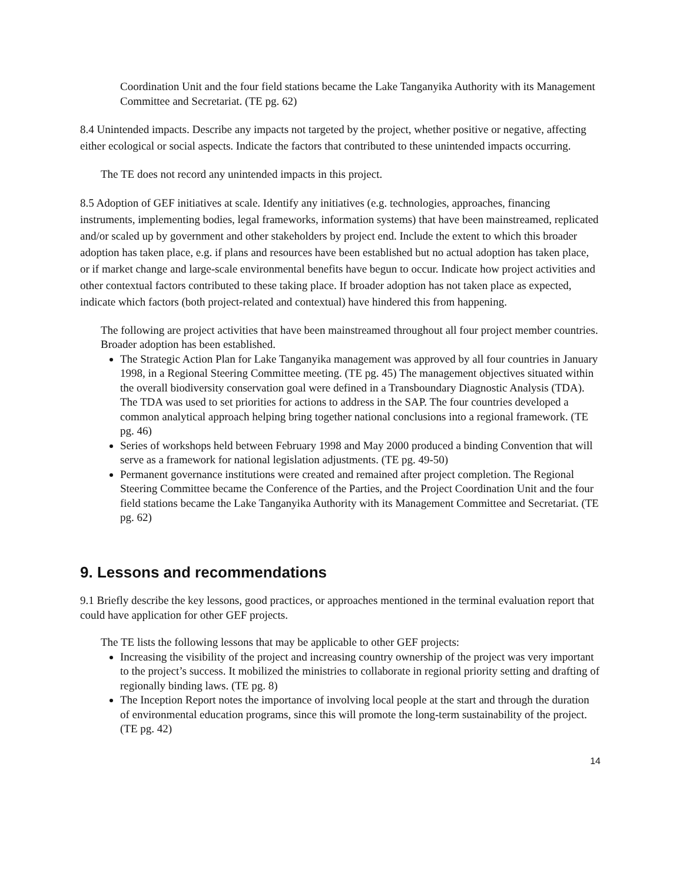Coordination Unit and the four field stations became the Lake Tanganyika Authority with its Management Committee and Secretariat. (TE pg. 62)
8.4 Unintended impacts. Describe any impacts not targeted by the project, whether positive or negative, affecting either ecological or social aspects. Indicate the factors that contributed to these unintended impacts occurring.
The TE does not record any unintended impacts in this project.
8.5 Adoption of GEF initiatives at scale. Identify any initiatives (e.g. technologies, approaches, financing instruments, implementing bodies, legal frameworks, information systems) that have been mainstreamed, replicated and/or scaled up by government and other stakeholders by project end. Include the extent to which this broader adoption has taken place, e.g. if plans and resources have been established but no actual adoption has taken place, or if market change and large-scale environmental benefits have begun to occur. Indicate how project activities and other contextual factors contributed to these taking place. If broader adoption has not taken place as expected, indicate which factors (both project-related and contextual) have hindered this from happening.
The following are project activities that have been mainstreamed throughout all four project member countries. Broader adoption has been established.
The Strategic Action Plan for Lake Tanganyika management was approved by all four countries in January 1998, in a Regional Steering Committee meeting. (TE pg. 45) The management objectives situated within the overall biodiversity conservation goal were defined in a Transboundary Diagnostic Analysis (TDA). The TDA was used to set priorities for actions to address in the SAP. The four countries developed a common analytical approach helping bring together national conclusions into a regional framework. (TE pg. 46)
Series of workshops held between February 1998 and May 2000 produced a binding Convention that will serve as a framework for national legislation adjustments. (TE pg. 49-50)
Permanent governance institutions were created and remained after project completion. The Regional Steering Committee became the Conference of the Parties, and the Project Coordination Unit and the four field stations became the Lake Tanganyika Authority with its Management Committee and Secretariat. (TE pg. 62)
9. Lessons and recommendations
9.1 Briefly describe the key lessons, good practices, or approaches mentioned in the terminal evaluation report that could have application for other GEF projects.
The TE lists the following lessons that may be applicable to other GEF projects:
Increasing the visibility of the project and increasing country ownership of the project was very important to the project’s success. It mobilized the ministries to collaborate in regional priority setting and drafting of regionally binding laws. (TE pg. 8)
The Inception Report notes the importance of involving local people at the start and through the duration of environmental education programs, since this will promote the long-term sustainability of the project. (TE pg. 42)
14